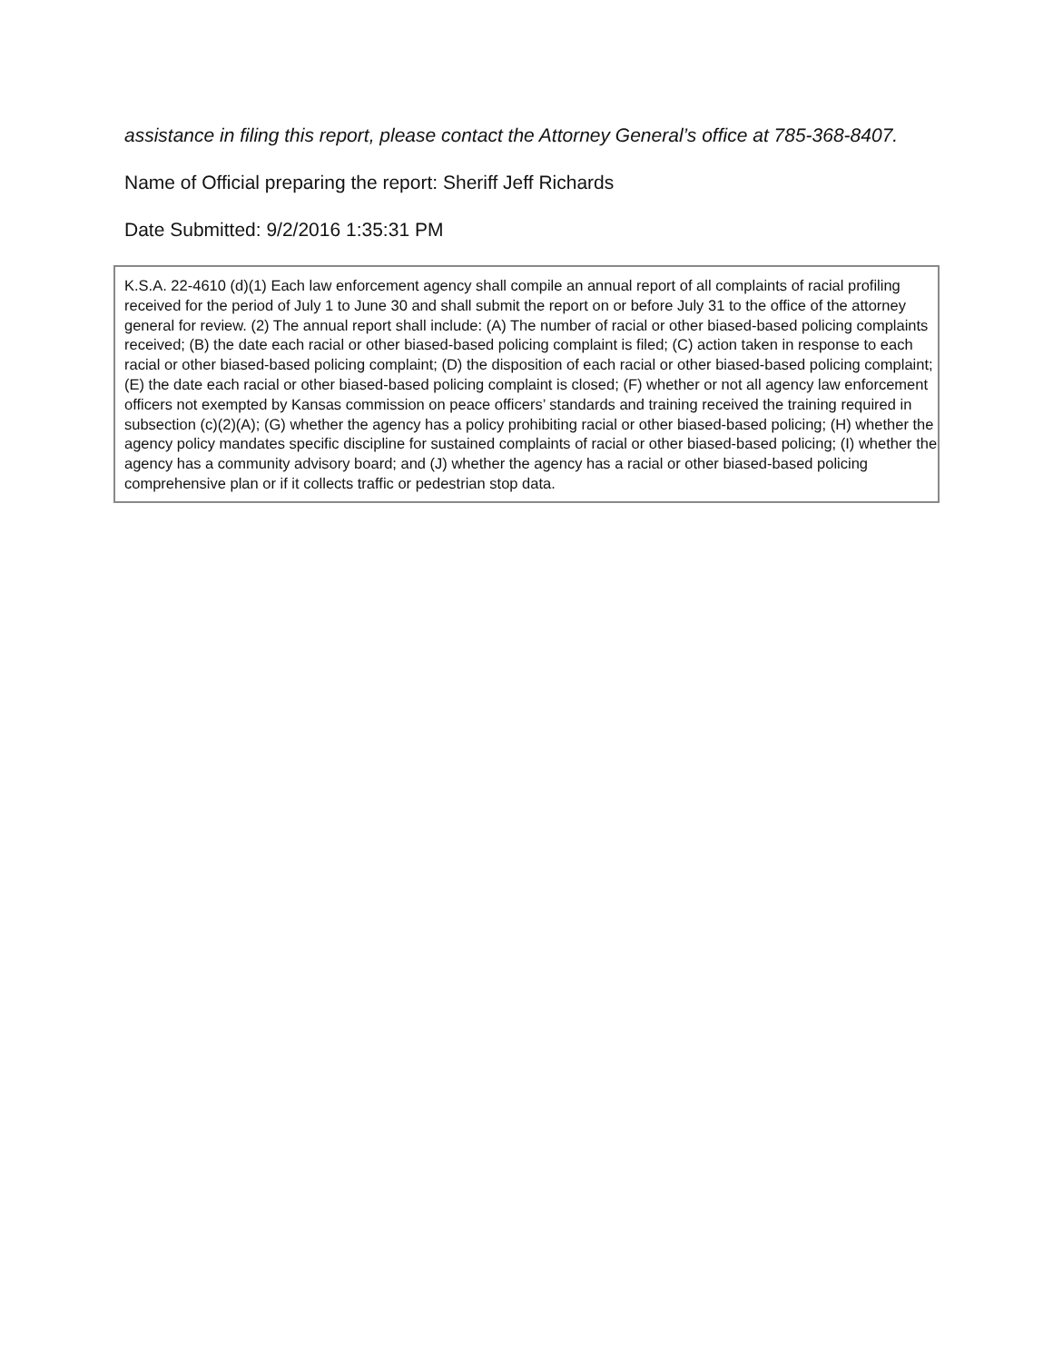assistance in filing this report, please contact the Attorney General’s office at 785-368-8407.
Name of Official preparing the report: Sheriff Jeff Richards
Date Submitted: 9/2/2016 1:35:31 PM
K.S.A. 22-4610 (d)(1) Each law enforcement agency shall compile an annual report of all complaints of racial profiling received for the period of July 1 to June 30 and shall submit the report on or before July 31 to the office of the attorney general for review. (2) The annual report shall include: (A) The number of racial or other biased-based policing complaints received; (B) the date each racial or other biased-based policing complaint is filed; (C) action taken in response to each racial or other biased-based policing complaint; (D) the disposition of each racial or other biased-based policing complaint; (E) the date each racial or other biased-based policing complaint is closed; (F) whether or not all agency law enforcement officers not exempted by Kansas commission on peace officers’ standards and training received the training required in subsection (c)(2)(A); (G) whether the agency has a policy prohibiting racial or other biased-based policing; (H) whether the agency policy mandates specific discipline for sustained complaints of racial or other biased-based policing; (I) whether the agency has a community advisory board; and (J) whether the agency has a racial or other biased-based policing comprehensive plan or if it collects traffic or pedestrian stop data.